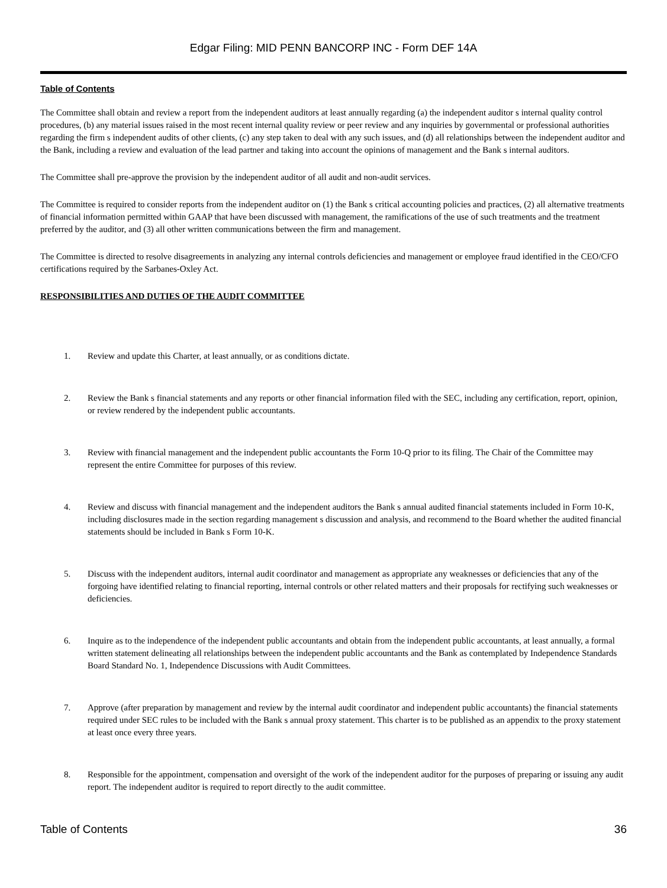Edgar Filing: MID PENN BANCORP INC - Form DEF 14A
Table of Contents
The Committee shall obtain and review a report from the independent auditors at least annually regarding (a) the independent auditor s internal quality control procedures, (b) any material issues raised in the most recent internal quality review or peer review and any inquiries by governmental or professional authorities regarding the firm s independent audits of other clients, (c) any step taken to deal with any such issues, and (d) all relationships between the independent auditor and the Bank, including a review and evaluation of the lead partner and taking into account the opinions of management and the Bank s internal auditors.
The Committee shall pre-approve the provision by the independent auditor of all audit and non-audit services.
The Committee is required to consider reports from the independent auditor on (1) the Bank s critical accounting policies and practices, (2) all alternative treatments of financial information permitted within GAAP that have been discussed with management, the ramifications of the use of such treatments and the treatment preferred by the auditor, and (3) all other written communications between the firm and management.
The Committee is directed to resolve disagreements in analyzing any internal controls deficiencies and management or employee fraud identified in the CEO/CFO certifications required by the Sarbanes-Oxley Act.
RESPONSIBILITIES AND DUTIES OF THE AUDIT COMMITTEE
1. Review and update this Charter, at least annually, or as conditions dictate.
2. Review the Bank s financial statements and any reports or other financial information filed with the SEC, including any certification, report, opinion, or review rendered by the independent public accountants.
3. Review with financial management and the independent public accountants the Form 10-Q prior to its filing. The Chair of the Committee may represent the entire Committee for purposes of this review.
4. Review and discuss with financial management and the independent auditors the Bank s annual audited financial statements included in Form 10-K, including disclosures made in the section regarding management s discussion and analysis, and recommend to the Board whether the audited financial statements should be included in Bank s Form 10-K.
5. Discuss with the independent auditors, internal audit coordinator and management as appropriate any weaknesses or deficiencies that any of the forgoing have identified relating to financial reporting, internal controls or other related matters and their proposals for rectifying such weaknesses or deficiencies.
6. Inquire as to the independence of the independent public accountants and obtain from the independent public accountants, at least annually, a formal written statement delineating all relationships between the independent public accountants and the Bank as contemplated by Independence Standards Board Standard No. 1, Independence Discussions with Audit Committees.
7. Approve (after preparation by management and review by the internal audit coordinator and independent public accountants) the financial statements required under SEC rules to be included with the Bank s annual proxy statement. This charter is to be published as an appendix to the proxy statement at least once every three years.
8. Responsible for the appointment, compensation and oversight of the work of the independent auditor for the purposes of preparing or issuing any audit report. The independent auditor is required to report directly to the audit committee.
Table of Contents 36